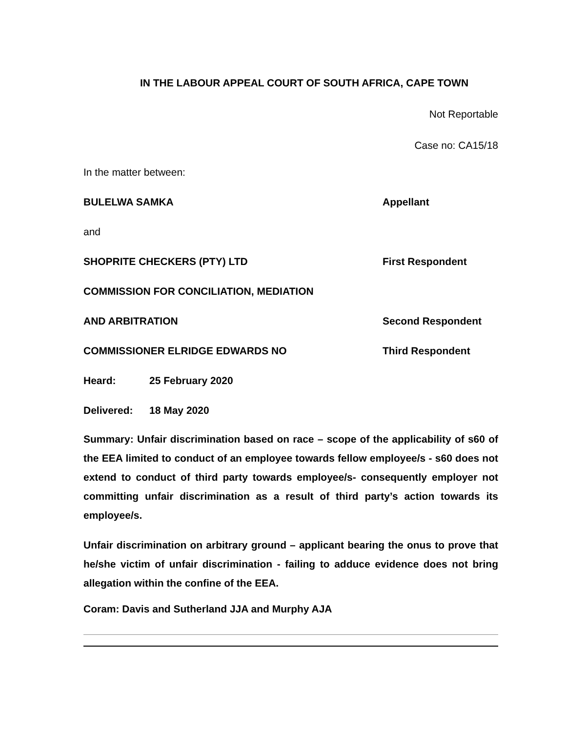IN THE LABOUR APPEAL COURT OF SOUTH AFRICA, CAPE TOWN
Not Reportable
Case no: CA15/18
In the matter between:
BULELWA SAMKA Appellant
and
SHOPRITE CHECKERS (PTY) LTD First Respondent
COMMISSION FOR CONCILIATION, MEDIATION
AND ARBITRATION Second Respondent
COMMISSIONER ELRIDGE EDWARDS NO Third Respondent
Heard: 25 February 2020
Delivered: 18 May 2020
Summary: Unfair discrimination based on race – scope of the applicability of s60 of the EEA limited to conduct of an employee towards fellow employee/s - s60 does not extend to conduct of third party towards employee/s- consequently employer not committing unfair discrimination as a result of third party’s action towards its employee/s.
Unfair discrimination on arbitrary ground – applicant bearing the onus to prove that he/she victim of unfair discrimination - failing to adduce evidence does not bring allegation within the confine of the EEA.
Coram: Davis and Sutherland JJA and Murphy AJA